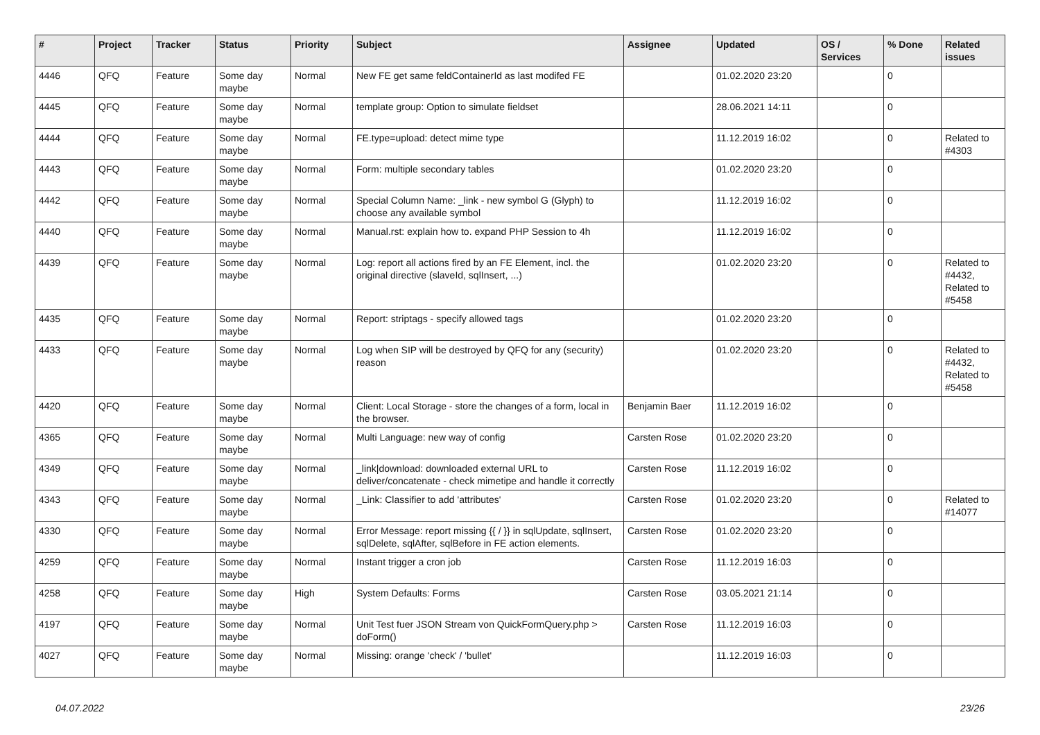| # | Project | Tracker | Status | Priority | Subject | Assignee | Updated | OS / Services | % Done | Related issues |
| --- | --- | --- | --- | --- | --- | --- | --- | --- | --- | --- |
| 4446 | QFQ | Feature | Some day maybe | Normal | New FE get same feldContainerId as last modifed FE | | 01.02.2020 23:20 | | 0 | |
| 4445 | QFQ | Feature | Some day maybe | Normal | template group: Option to simulate fieldset | | 28.06.2021 14:11 | | 0 | |
| 4444 | QFQ | Feature | Some day maybe | Normal | FE.type=upload: detect mime type | | 11.12.2019 16:02 | | 0 | Related to #4303 |
| 4443 | QFQ | Feature | Some day maybe | Normal | Form: multiple secondary tables | | 01.02.2020 23:20 | | 0 | |
| 4442 | QFQ | Feature | Some day maybe | Normal | Special Column Name: _link - new symbol G (Glyph) to choose any available symbol | | 11.12.2019 16:02 | | 0 | |
| 4440 | QFQ | Feature | Some day maybe | Normal | Manual.rst: explain how to. expand PHP Session to 4h | | 11.12.2019 16:02 | | 0 | |
| 4439 | QFQ | Feature | Some day maybe | Normal | Log: report all actions fired by an FE Element, incl. the original directive (slaveId, sqlInsert, ...) | | 01.02.2020 23:20 | | 0 | Related to #4432, Related to #5458 |
| 4435 | QFQ | Feature | Some day maybe | Normal | Report: striptags - specify allowed tags | | 01.02.2020 23:20 | | 0 | |
| 4433 | QFQ | Feature | Some day maybe | Normal | Log when SIP will be destroyed by QFQ for any (security) reason | | 01.02.2020 23:20 | | 0 | Related to #4432, Related to #5458 |
| 4420 | QFQ | Feature | Some day maybe | Normal | Client: Local Storage - store the changes of a form, local in the browser. | Benjamin Baer | 11.12.2019 16:02 | | 0 | |
| 4365 | QFQ | Feature | Some day maybe | Normal | Multi Language: new way of config | Carsten Rose | 01.02.2020 23:20 | | 0 | |
| 4349 | QFQ | Feature | Some day maybe | Normal | _link/download: downloaded external URL to deliver/concatenate - check mimetipe and handle it correctly | Carsten Rose | 11.12.2019 16:02 | | 0 | |
| 4343 | QFQ | Feature | Some day maybe | Normal | _Link: Classifier to add 'attributes' | Carsten Rose | 01.02.2020 23:20 | | 0 | Related to #14077 |
| 4330 | QFQ | Feature | Some day maybe | Normal | Error Message: report missing {{ / }} in sqlUpdate, sqlInsert, sqlDelete, sqlAfter, sqlBefore in FE action elements. | Carsten Rose | 01.02.2020 23:20 | | 0 | |
| 4259 | QFQ | Feature | Some day maybe | Normal | Instant trigger a cron job | Carsten Rose | 11.12.2019 16:03 | | 0 | |
| 4258 | QFQ | Feature | Some day maybe | High | System Defaults: Forms | Carsten Rose | 03.05.2021 21:14 | | 0 | |
| 4197 | QFQ | Feature | Some day maybe | Normal | Unit Test fuer JSON Stream von QuickFormQuery.php > doForm() | Carsten Rose | 11.12.2019 16:03 | | 0 | |
| 4027 | QFQ | Feature | Some day maybe | Normal | Missing: orange 'check' / 'bullet' | | 11.12.2019 16:03 | | 0 | |
04.07.2022 23/26